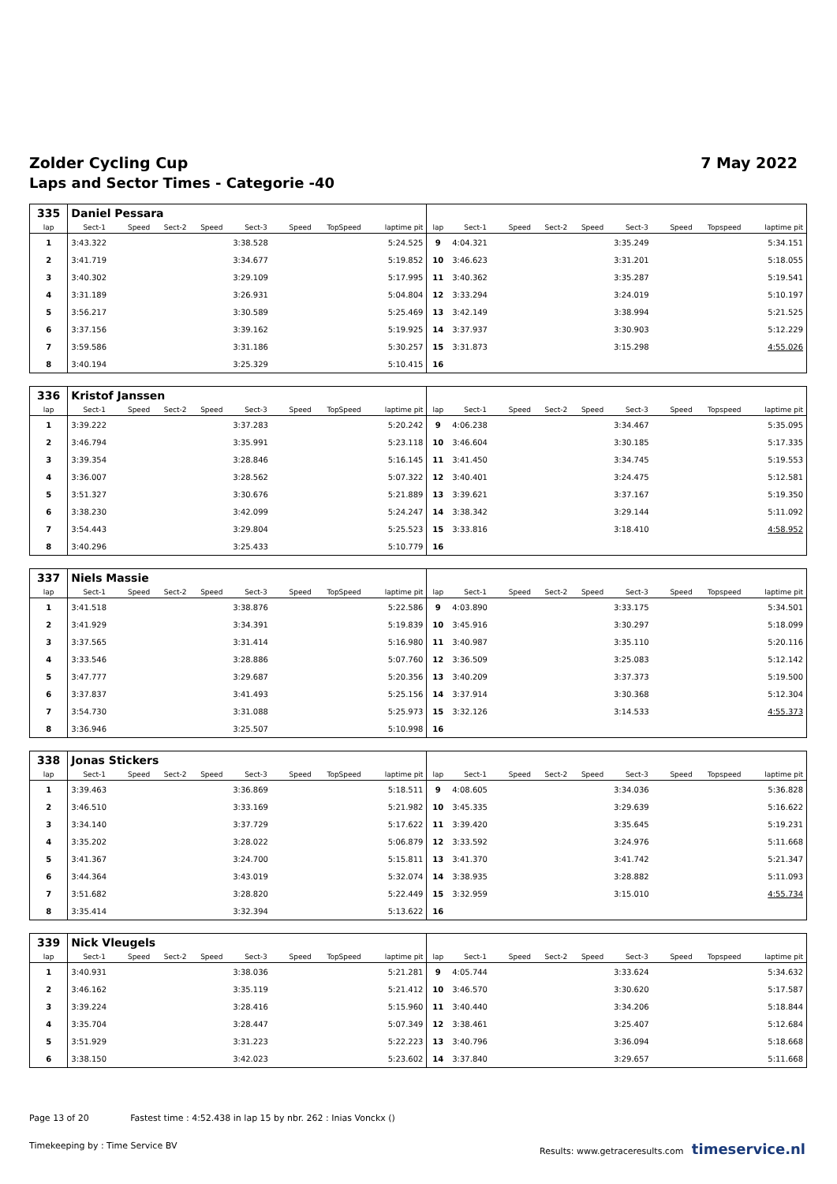Zolder Cycling Cup 7 May 2022
Laps and Sector Times - Categorie -40
| 335 | Daniel Pessara | | | | | | | | | | | | | | | | |
| lap | Sect-1 | Speed | Sect-2 | Speed | Sect-3 | Speed | TopSpeed | laptime pit | lap | Sect-1 | Speed | Sect-2 | Speed | Sect-3 | Speed | Topspeed | laptime pit |
| 1 | 3:43.322 | | | | 3:38.528 | | | 5:24.525 | 9 | 4:04.321 | | | | 3:35.249 | | | 5:34.151 |
| 2 | 3:41.719 | | | | 3:34.677 | | | 5:19.852 | 10 | 3:46.623 | | | | 3:31.201 | | | 5:18.055 |
| 3 | 3:40.302 | | | | 3:29.109 | | | 5:17.995 | 11 | 3:40.362 | | | | 3:35.287 | | | 5:19.541 |
| 4 | 3:31.189 | | | | 3:26.931 | | | 5:04.804 | 12 | 3:33.294 | | | | 3:24.019 | | | 5:10.197 |
| 5 | 3:56.217 | | | | 3:30.589 | | | 5:25.469 | 13 | 3:42.149 | | | | 3:38.994 | | | 5:21.525 |
| 6 | 3:37.156 | | | | 3:39.162 | | | 5:19.925 | 14 | 3:37.937 | | | | 3:30.903 | | | 5:12.229 |
| 7 | 3:59.586 | | | | 3:31.186 | | | 5:30.257 | 15 | 3:31.873 | | | | 3:15.298 | | | 4:55.026 |
| 8 | 3:40.194 | | | | 3:25.329 | | | 5:10.415 | 16 | | | | | | | | |
| 336 | Kristof Janssen | | | | | | | | | | | | | | | | |
| lap | Sect-1 | Speed | Sect-2 | Speed | Sect-3 | Speed | TopSpeed | laptime pit | lap | Sect-1 | Speed | Sect-2 | Speed | Sect-3 | Speed | Topspeed | laptime pit |
| 1 | 3:39.222 | | | | 3:37.283 | | | 5:20.242 | 9 | 4:06.238 | | | | 3:34.467 | | | 5:35.095 |
| 2 | 3:46.794 | | | | 3:35.991 | | | 5:23.118 | 10 | 3:46.604 | | | | 3:30.185 | | | 5:17.335 |
| 3 | 3:39.354 | | | | 3:28.846 | | | 5:16.145 | 11 | 3:41.450 | | | | 3:34.745 | | | 5:19.553 |
| 4 | 3:36.007 | | | | 3:28.562 | | | 5:07.322 | 12 | 3:40.401 | | | | 3:24.475 | | | 5:12.581 |
| 5 | 3:51.327 | | | | 3:30.676 | | | 5:21.889 | 13 | 3:39.621 | | | | 3:37.167 | | | 5:19.350 |
| 6 | 3:38.230 | | | | 3:42.099 | | | 5:24.247 | 14 | 3:38.342 | | | | 3:29.144 | | | 5:11.092 |
| 7 | 3:54.443 | | | | 3:29.804 | | | 5:25.523 | 15 | 3:33.816 | | | | 3:18.410 | | | 4:58.952 |
| 8 | 3:40.296 | | | | 3:25.433 | | | 5:10.779 | 16 | | | | | | | | |
| 337 | Niels Massie | | | | | | | | | | | | | | | | |
| lap | Sect-1 | Speed | Sect-2 | Speed | Sect-3 | Speed | TopSpeed | laptime pit | lap | Sect-1 | Speed | Sect-2 | Speed | Sect-3 | Speed | Topspeed | laptime pit |
| 1 | 3:41.518 | | | | 3:38.876 | | | 5:22.586 | 9 | 4:03.890 | | | | 3:33.175 | | | 5:34.501 |
| 2 | 3:41.929 | | | | 3:34.391 | | | 5:19.839 | 10 | 3:45.916 | | | | 3:30.297 | | | 5:18.099 |
| 3 | 3:37.565 | | | | 3:31.414 | | | 5:16.980 | 11 | 3:40.987 | | | | 3:35.110 | | | 5:20.116 |
| 4 | 3:33.546 | | | | 3:28.886 | | | 5:07.760 | 12 | 3:36.509 | | | | 3:25.083 | | | 5:12.142 |
| 5 | 3:47.777 | | | | 3:29.687 | | | 5:20.356 | 13 | 3:40.209 | | | | 3:37.373 | | | 5:19.500 |
| 6 | 3:37.837 | | | | 3:41.493 | | | 5:25.156 | 14 | 3:37.914 | | | | 3:30.368 | | | 5:12.304 |
| 7 | 3:54.730 | | | | 3:31.088 | | | 5:25.973 | 15 | 3:32.126 | | | | 3:14.533 | | | 4:55.373 |
| 8 | 3:36.946 | | | | 3:25.507 | | | 5:10.998 | 16 | | | | | | | | |
| 338 | Jonas Stickers | | | | | | | | | | | | | | | | |
| lap | Sect-1 | Speed | Sect-2 | Speed | Sect-3 | Speed | TopSpeed | laptime pit | lap | Sect-1 | Speed | Sect-2 | Speed | Sect-3 | Speed | Topspeed | laptime pit |
| 1 | 3:39.463 | | | | 3:36.869 | | | 5:18.511 | 9 | 4:08.605 | | | | 3:34.036 | | | 5:36.828 |
| 2 | 3:46.510 | | | | 3:33.169 | | | 5:21.982 | 10 | 3:45.335 | | | | 3:29.639 | | | 5:16.622 |
| 3 | 3:34.140 | | | | 3:37.729 | | | 5:17.622 | 11 | 3:39.420 | | | | 3:35.645 | | | 5:19.231 |
| 4 | 3:35.202 | | | | 3:28.022 | | | 5:06.879 | 12 | 3:33.592 | | | | 3:24.976 | | | 5:11.668 |
| 5 | 3:41.367 | | | | 3:24.700 | | | 5:15.811 | 13 | 3:41.370 | | | | 3:41.742 | | | 5:21.347 |
| 6 | 3:44.364 | | | | 3:43.019 | | | 5:32.074 | 14 | 3:38.935 | | | | 3:28.882 | | | 5:11.093 |
| 7 | 3:51.682 | | | | 3:28.820 | | | 5:22.449 | 15 | 3:32.959 | | | | 3:15.010 | | | 4:55.734 |
| 8 | 3:35.414 | | | | 3:32.394 | | | 5:13.622 | 16 | | | | | | | | |
| 339 | Nick Vleugels | | | | | | | | | | | | | | | | |
| lap | Sect-1 | Speed | Sect-2 | Speed | Sect-3 | Speed | TopSpeed | laptime pit | lap | Sect-1 | Speed | Sect-2 | Speed | Sect-3 | Speed | Topspeed | laptime pit |
| 1 | 3:40.931 | | | | 3:38.036 | | | 5:21.281 | 9 | 4:05.744 | | | | 3:33.624 | | | 5:34.632 |
| 2 | 3:46.162 | | | | 3:35.119 | | | 5:21.412 | 10 | 3:46.570 | | | | 3:30.620 | | | 5:17.587 |
| 3 | 3:39.224 | | | | 3:28.416 | | | 5:15.960 | 11 | 3:40.440 | | | | 3:34.206 | | | 5:18.844 |
| 4 | 3:35.704 | | | | 3:28.447 | | | 5:07.349 | 12 | 3:38.461 | | | | 3:25.407 | | | 5:12.684 |
| 5 | 3:51.929 | | | | 3:31.223 | | | 5:22.223 | 13 | 3:40.796 | | | | 3:36.094 | | | 5:18.668 |
| 6 | 3:38.150 | | | | 3:42.023 | | | 5:23.602 | 14 | 3:37.840 | | | | 3:29.657 | | | 5:11.668 |
Page 13 of 20 Fastest time : 4:52.438 in lap 15 by nbr. 262 : Inias Vonckx ()
Timekeeping by : Time Service BV Results: www.getraceresults.com timeservice.nl